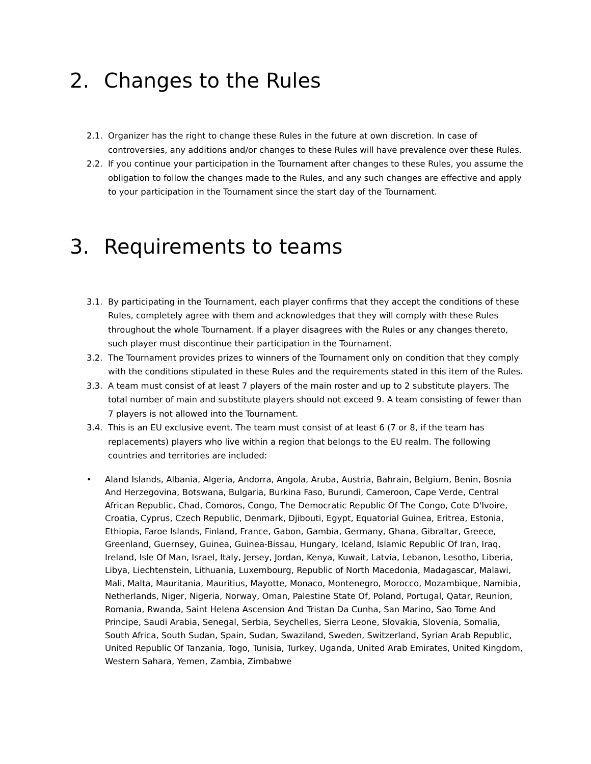2. Changes to the Rules
2.1. Organizer has the right to change these Rules in the future at own discretion. In case of controversies, any additions and/or changes to these Rules will have prevalence over these Rules.
2.2. If you continue your participation in the Tournament after changes to these Rules, you assume the obligation to follow the changes made to the Rules, and any such changes are effective and apply to your participation in the Tournament since the start day of the Tournament.
3. Requirements to teams
3.1. By participating in the Tournament, each player confirms that they accept the conditions of these Rules, completely agree with them and acknowledges that they will comply with these Rules throughout the whole Tournament. If a player disagrees with the Rules or any changes thereto, such player must discontinue their participation in the Tournament.
3.2. The Tournament provides prizes to winners of the Tournament only on condition that they comply with the conditions stipulated in these Rules and the requirements stated in this item of the Rules.
3.3. A team must consist of at least 7 players of the main roster and up to 2 substitute players. The total number of main and substitute players should not exceed 9. A team consisting of fewer than 7 players is not allowed into the Tournament.
3.4. This is an EU exclusive event. The team must consist of at least 6 (7 or 8, if the team has replacements) players who live within a region that belongs to the EU realm. The following countries and territories are included:
• Aland Islands, Albania, Algeria, Andorra, Angola, Aruba, Austria, Bahrain, Belgium, Benin, Bosnia And Herzegovina, Botswana, Bulgaria, Burkina Faso, Burundi, Cameroon, Cape Verde, Central African Republic, Chad, Comoros, Congo, The Democratic Republic Of The Congo, Cote D'Ivoire, Croatia, Cyprus, Czech Republic, Denmark, Djibouti, Egypt, Equatorial Guinea, Eritrea, Estonia, Ethiopia, Faroe Islands, Finland, France, Gabon, Gambia, Germany, Ghana, Gibraltar, Greece, Greenland, Guernsey, Guinea, Guinea-Bissau, Hungary, Iceland, Islamic Republic Of Iran, Iraq, Ireland, Isle Of Man, Israel, Italy, Jersey, Jordan, Kenya, Kuwait, Latvia, Lebanon, Lesotho, Liberia, Libya, Liechtenstein, Lithuania, Luxembourg, Republic of North Macedonia, Madagascar, Malawi, Mali, Malta, Mauritania, Mauritius, Mayotte, Monaco, Montenegro, Morocco, Mozambique, Namibia, Netherlands, Niger, Nigeria, Norway, Oman, Palestine State Of, Poland, Portugal, Qatar, Reunion, Romania, Rwanda, Saint Helena Ascension And Tristan Da Cunha, San Marino, Sao Tome And Principe, Saudi Arabia, Senegal, Serbia, Seychelles, Sierra Leone, Slovakia, Slovenia, Somalia, South Africa, South Sudan, Spain, Sudan, Swaziland, Sweden, Switzerland, Syrian Arab Republic, United Republic Of Tanzania, Togo, Tunisia, Turkey, Uganda, United Arab Emirates, United Kingdom, Western Sahara, Yemen, Zambia, Zimbabwe